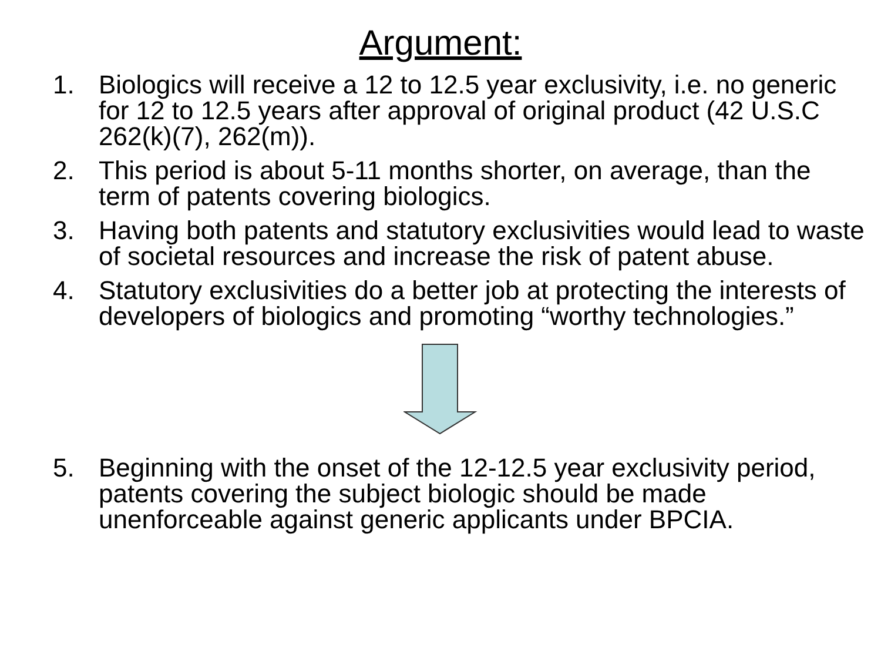Argument:
1. Biologics will receive a 12 to 12.5 year exclusivity, i.e. no generic for 12 to 12.5 years after approval of original product (42 U.S.C 262(k)(7), 262(m)).
2. This period is about 5-11 months shorter, on average, than the term of patents covering biologics.
3. Having both patents and statutory exclusivities would lead to waste of societal resources and increase the risk of patent abuse.
4. Statutory exclusivities do a better job at protecting the interests of developers of biologics and promoting “worthy technologies.”
5. Beginning with the onset of the 12-12.5 year exclusivity period, patents covering the subject biologic should be made unenforceable against generic applicants under BPCIA.